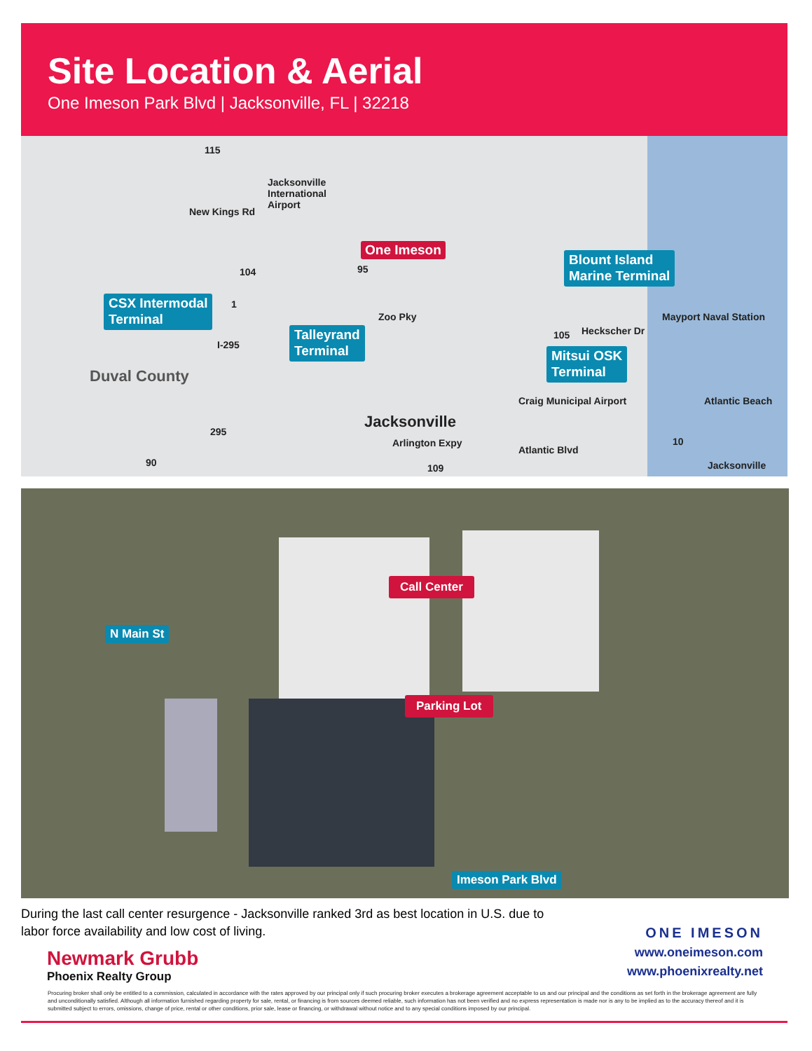Site Location & Aerial
One Imeson Park Blvd | Jacksonville, FL | 32218
Jacksonville
International
Airport
One Imeson
Blount Island
Marine Terminal
CSX Intermodal
Terminal
Talleyrand
Terminal
Mitsui OSK
Terminal
Mayport Naval Station
Craig Municipal Airport Atlantic Beach
Duval County
Jacksonville
Arlington Expy
Atlantic Blvd
Zoo Pky
Heckscher Dr
New Kings Rd
I-295
Jacksonville
115
104
1
105
295
90 109
10
95
N Main St
Call Center
Parking Lot
Imeson Park Blvd
During the last call center resurgence - Jacksonville ranked 3rd as best location in U.S. due to labor force availability and low cost of living.
Newmark Grubb
Phoenix Realty Group
ONE IMESON
www.oneimeson.com
www.phoenixrealty.net
Procuring broker shall only be entitled to a commission, calculated in accordance with the rates approved by our principal only if such procuring broker executes a brokerage agreement acceptable to us and our principal and the conditions as set forth in the brokerage agreement are fully and unconditionally satisfied. Although all information furnished regarding property for sale, rental, or financing is from sources deemed reliable, such information has not been verified and no express representation is made nor is any to be implied as to the accuracy thereof and it is submitted subject to errors, omissions, change of price, rental or other conditions, prior sale, lease or financing, or withdrawal without notice and to any special conditions imposed by our principal.